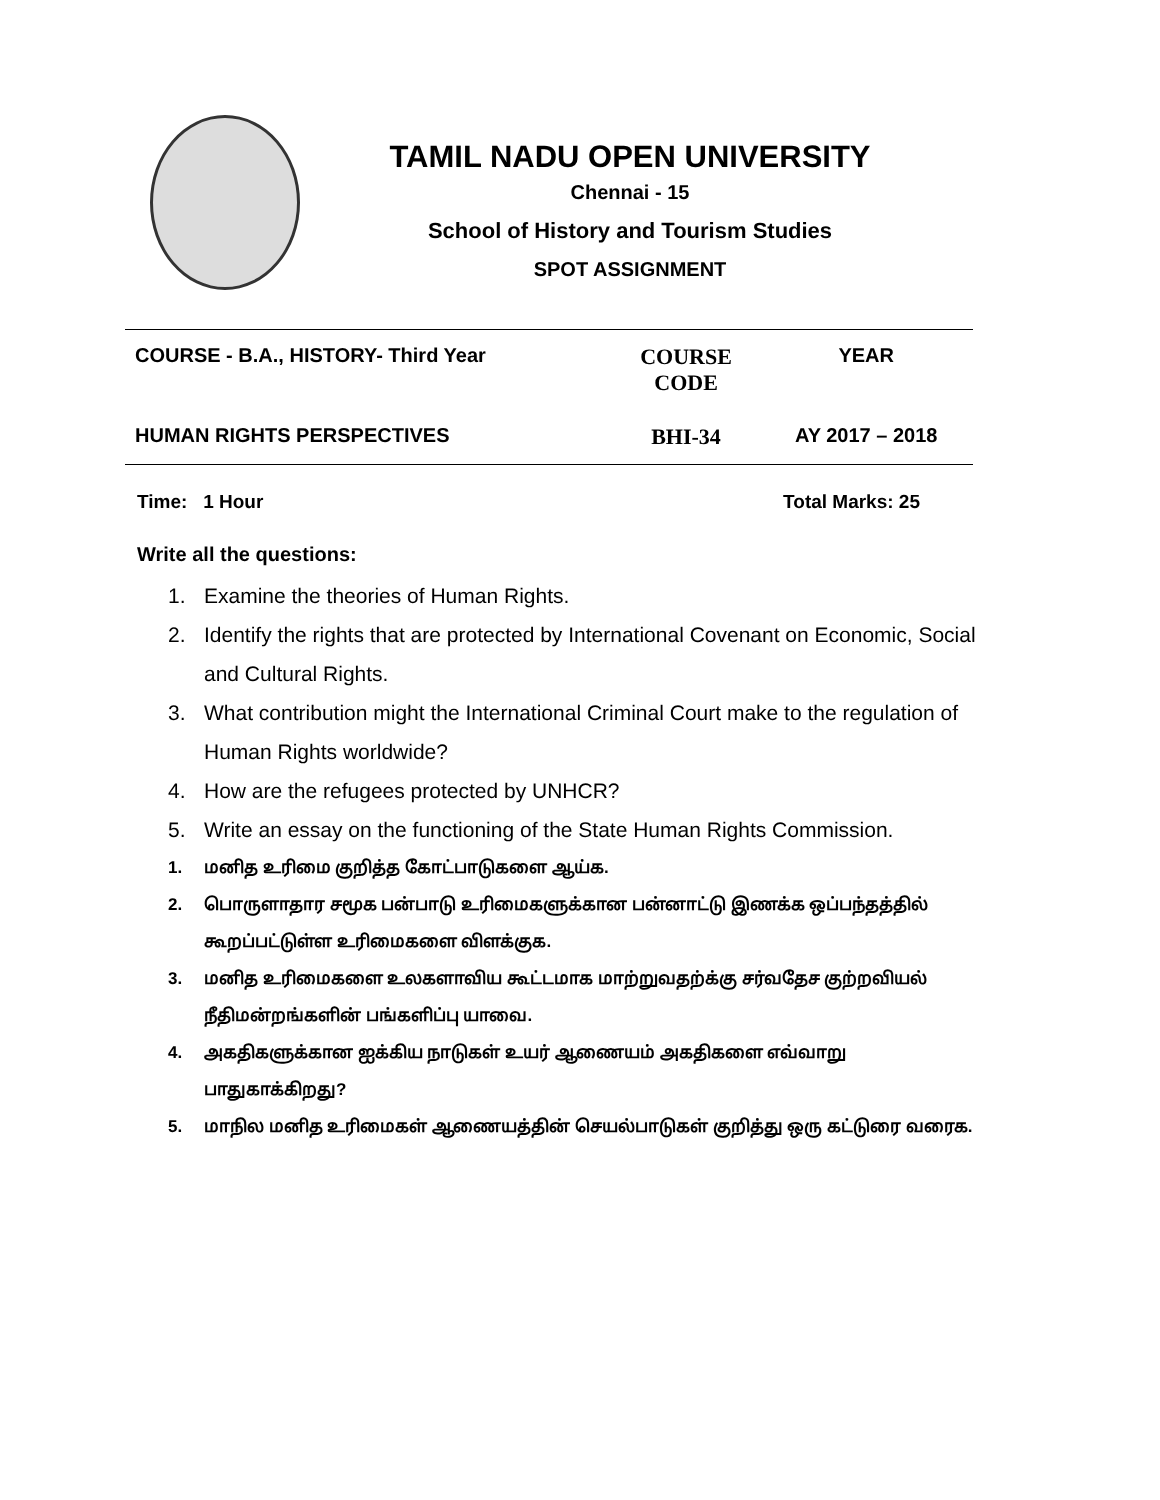TAMIL NADU OPEN UNIVERSITY
Chennai - 15
School of History and Tourism Studies
SPOT ASSIGNMENT
| COURSE - B.A., HISTORY- Third Year | COURSE CODE | YEAR |
| HUMAN RIGHTS PERSPECTIVES | BHI-34 | AY 2017 – 2018 |
Time: 1 Hour Total Marks: 25
Write all the questions:
1. Examine the theories of Human Rights.
2. Identify the rights that are protected by International Covenant on Economic, Social and Cultural Rights.
3. What contribution might the International Criminal Court make to the regulation of Human Rights worldwide?
4. How are the refugees protected by UNHCR?
5. Write an essay on the functioning of the State Human Rights Commission.
1. மனித உரிமை குறித்த கோட்பாடுகளை ஆய்க.
2. பொருளாதார சமூக பன்பாடு உரிமைகளுக்கான பன்னாட்டு இணக்க ஒப்பந்தத்தில் கூறப்பட்டுள்ள உரிமைகளை விளக்குக.
3. மனித உரிமைகளை உலகளாவிய கூட்டமாக மாற்றுவதற்க்கு சர்வதேச குற்றவியல் நீதிமன்றங்களின் பங்களிப்பு யாவை.
4. அகதிகளுக்கான ஐக்கிய நாடுகள் உயர் ஆணையம் அகதிகளை எவ்வாறு பாதுகாக்கிறது?
5. மாநில மனித உரிமைகள் ஆணையத்தின் செயல்பாடுகள் குறித்து ஒரு கட்டுரை வரைக.